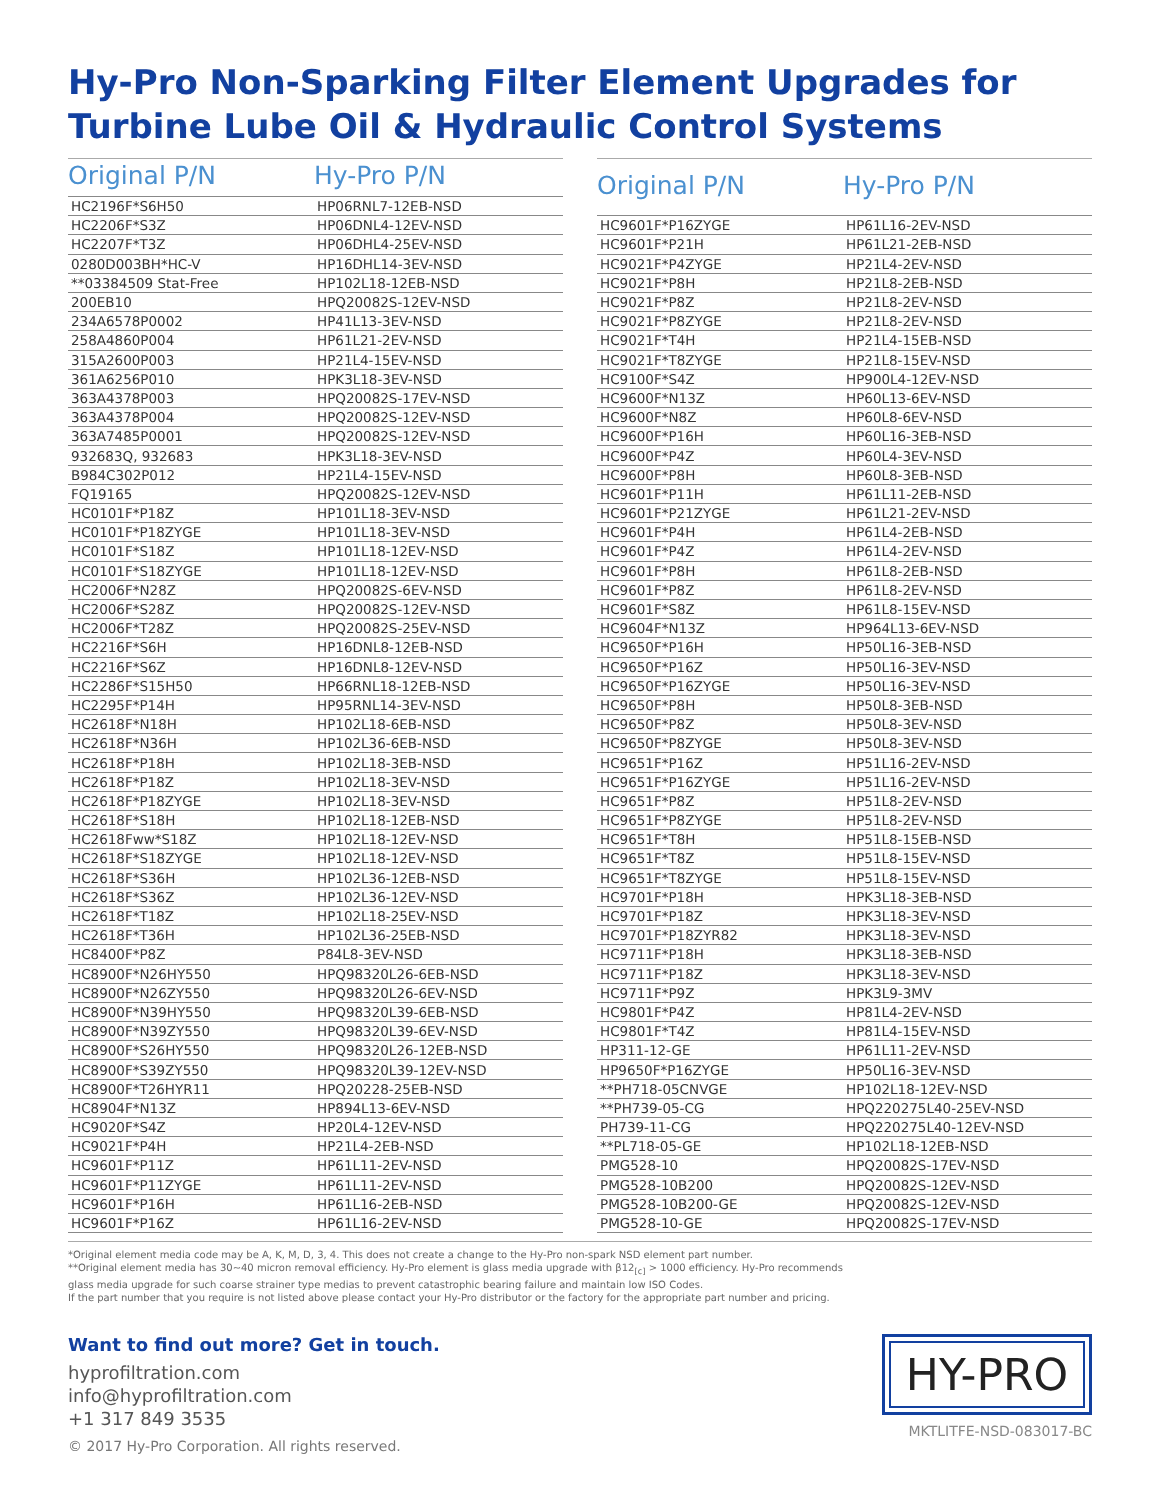Hy-Pro Non-Sparking Filter Element Upgrades for
Turbine Lube Oil & Hydraulic Control Systems
| Original P/N | Hy-Pro P/N |
| --- | --- |
| HC2196F*S6H50 | HP06RNL7-12EB-NSD |
| HC2206F*S3Z | HP06DNL4-12EV-NSD |
| HC2207F*T3Z | HP06DHL4-25EV-NSD |
| 0280D003BH*HC-V | HP16DHL14-3EV-NSD |
| **03384509 Stat-Free | HP102L18-12EB-NSD |
| 200EB10 | HPQ20082S-12EV-NSD |
| 234A6578P0002 | HP41L13-3EV-NSD |
| 258A4860P004 | HP61L21-2EV-NSD |
| 315A2600P003 | HP21L4-15EV-NSD |
| 361A6256P010 | HPK3L18-3EV-NSD |
| 363A4378P003 | HPQ20082S-17EV-NSD |
| 363A4378P004 | HPQ20082S-12EV-NSD |
| 363A7485P0001 | HPQ20082S-12EV-NSD |
| 932683Q, 932683 | HPK3L18-3EV-NSD |
| B984C302P012 | HP21L4-15EV-NSD |
| FQ19165 | HPQ20082S-12EV-NSD |
| HC0101F*P18Z | HP101L18-3EV-NSD |
| HC0101F*P18ZYGE | HP101L18-3EV-NSD |
| HC0101F*S18Z | HP101L18-12EV-NSD |
| HC0101F*S18ZYGE | HP101L18-12EV-NSD |
| HC2006F*N28Z | HPQ20082S-6EV-NSD |
| HC2006F*S28Z | HPQ20082S-12EV-NSD |
| HC2006F*T28Z | HPQ20082S-25EV-NSD |
| HC2216F*S6H | HP16DNL8-12EB-NSD |
| HC2216F*S6Z | HP16DNL8-12EV-NSD |
| HC2286F*S15H50 | HP66RNL18-12EB-NSD |
| HC2295F*P14H | HP95RNL14-3EV-NSD |
| HC2618F*N18H | HP102L18-6EB-NSD |
| HC2618F*N36H | HP102L36-6EB-NSD |
| HC2618F*P18H | HP102L18-3EB-NSD |
| HC2618F*P18Z | HP102L18-3EV-NSD |
| HC2618F*P18ZYGE | HP102L18-3EV-NSD |
| HC2618F*S18H | HP102L18-12EB-NSD |
| HC2618Fww*S18Z | HP102L18-12EV-NSD |
| HC2618F*S18ZYGE | HP102L18-12EV-NSD |
| HC2618F*S36H | HP102L36-12EB-NSD |
| HC2618F*S36Z | HP102L36-12EV-NSD |
| HC2618F*T18Z | HP102L18-25EV-NSD |
| HC2618F*T36H | HP102L36-25EB-NSD |
| HC8400F*P8Z | P84L8-3EV-NSD |
| HC8900F*N26HY550 | HPQ98320L26-6EB-NSD |
| HC8900F*N26ZY550 | HPQ98320L26-6EV-NSD |
| HC8900F*N39HY550 | HPQ98320L39-6EB-NSD |
| HC8900F*N39ZY550 | HPQ98320L39-6EV-NSD |
| HC8900F*S26HY550 | HPQ98320L26-12EB-NSD |
| HC8900F*S39ZY550 | HPQ98320L39-12EV-NSD |
| HC8900F*T26HYR11 | HPQ20228-25EB-NSD |
| HC8904F*N13Z | HP894L13-6EV-NSD |
| HC9020F*S4Z | HP20L4-12EV-NSD |
| HC9021F*P4H | HP21L4-2EB-NSD |
| HC9601F*P11Z | HP61L11-2EV-NSD |
| HC9601F*P11ZYGE | HP61L11-2EV-NSD |
| HC9601F*P16H | HP61L16-2EB-NSD |
| HC9601F*P16Z | HP61L16-2EV-NSD |
| Original P/N | Hy-Pro P/N |
| --- | --- |
| HC9601F*P16ZYGE | HP61L16-2EV-NSD |
| HC9601F*P21H | HP61L21-2EB-NSD |
| HC9021F*P4ZYGE | HP21L4-2EV-NSD |
| HC9021F*P8H | HP21L8-2EB-NSD |
| HC9021F*P8Z | HP21L8-2EV-NSD |
| HC9021F*P8ZYGE | HP21L8-2EV-NSD |
| HC9021F*T4H | HP21L4-15EB-NSD |
| HC9021F*T8ZYGE | HP21L8-15EV-NSD |
| HC9100F*S4Z | HP900L4-12EV-NSD |
| HC9600F*N13Z | HP60L13-6EV-NSD |
| HC9600F*N8Z | HP60L8-6EV-NSD |
| HC9600F*P16H | HP60L16-3EB-NSD |
| HC9600F*P4Z | HP60L4-3EV-NSD |
| HC9600F*P8H | HP60L8-3EB-NSD |
| HC9601F*P11H | HP61L11-2EB-NSD |
| HC9601F*P21ZYGE | HP61L21-2EV-NSD |
| HC9601F*P4H | HP61L4-2EB-NSD |
| HC9601F*P4Z | HP61L4-2EV-NSD |
| HC9601F*P8H | HP61L8-2EB-NSD |
| HC9601F*P8Z | HP61L8-2EV-NSD |
| HC9601F*S8Z | HP61L8-15EV-NSD |
| HC9604F*N13Z | HP964L13-6EV-NSD |
| HC9650F*P16H | HP50L16-3EB-NSD |
| HC9650F*P16Z | HP50L16-3EV-NSD |
| HC9650F*P16ZYGE | HP50L16-3EV-NSD |
| HC9650F*P8H | HP50L8-3EB-NSD |
| HC9650F*P8Z | HP50L8-3EV-NSD |
| HC9650F*P8ZYGE | HP50L8-3EV-NSD |
| HC9651F*P16Z | HP51L16-2EV-NSD |
| HC9651F*P16ZYGE | HP51L16-2EV-NSD |
| HC9651F*P8Z | HP51L8-2EV-NSD |
| HC9651F*P8ZYGE | HP51L8-2EV-NSD |
| HC9651F*T8H | HP51L8-15EB-NSD |
| HC9651F*T8Z | HP51L8-15EV-NSD |
| HC9651F*T8ZYGE | HP51L8-15EV-NSD |
| HC9701F*P18H | HPK3L18-3EB-NSD |
| HC9701F*P18Z | HPK3L18-3EV-NSD |
| HC9701F*P18ZYR82 | HPK3L18-3EV-NSD |
| HC9711F*P18H | HPK3L18-3EB-NSD |
| HC9711F*P18Z | HPK3L18-3EV-NSD |
| HC9711F*P9Z | HPK3L9-3MV |
| HC9801F*P4Z | HP81L4-2EV-NSD |
| HC9801F*T4Z | HP81L4-15EV-NSD |
| HP311-12-GE | HP61L11-2EV-NSD |
| HP9650F*P16ZYGE | HP50L16-3EV-NSD |
| **PH718-05CNVGE | HP102L18-12EV-NSD |
| **PH739-05-CG | HPQ220275L40-25EV-NSD |
| PH739-11-CG | HPQ220275L40-12EV-NSD |
| **PL718-05-GE | HP102L18-12EB-NSD |
| PMG528-10 | HPQ20082S-17EV-NSD |
| PMG528-10B200 | HPQ20082S-12EV-NSD |
| PMG528-10B200-GE | HPQ20082S-12EV-NSD |
| PMG528-10-GE | HPQ20082S-17EV-NSD |
*Original element media code may be A, K, M, D, 3, 4. This does not create a change to the Hy-Pro non-spark NSD element part number.
**Original element media has 30~40 micron removal efficiency. Hy-Pro element is glass media upgrade with β12<sub>[c]</sub> > 1000 efficiency. Hy-Pro recommends
glass media upgrade for such coarse strainer type medias to prevent catastrophic bearing failure and maintain low ISO Codes.
If the part number that you require is not listed above please contact your Hy-Pro distributor or the factory for the appropriate part number and pricing.
Want to find out more? Get in touch.
hyprofiltration.com
info@hyprofiltration.com
+1 317 849 3535
© 2017 Hy-Pro Corporation. All rights reserved.
HY-PRO
MKTLITFE-NSD-083017-BC